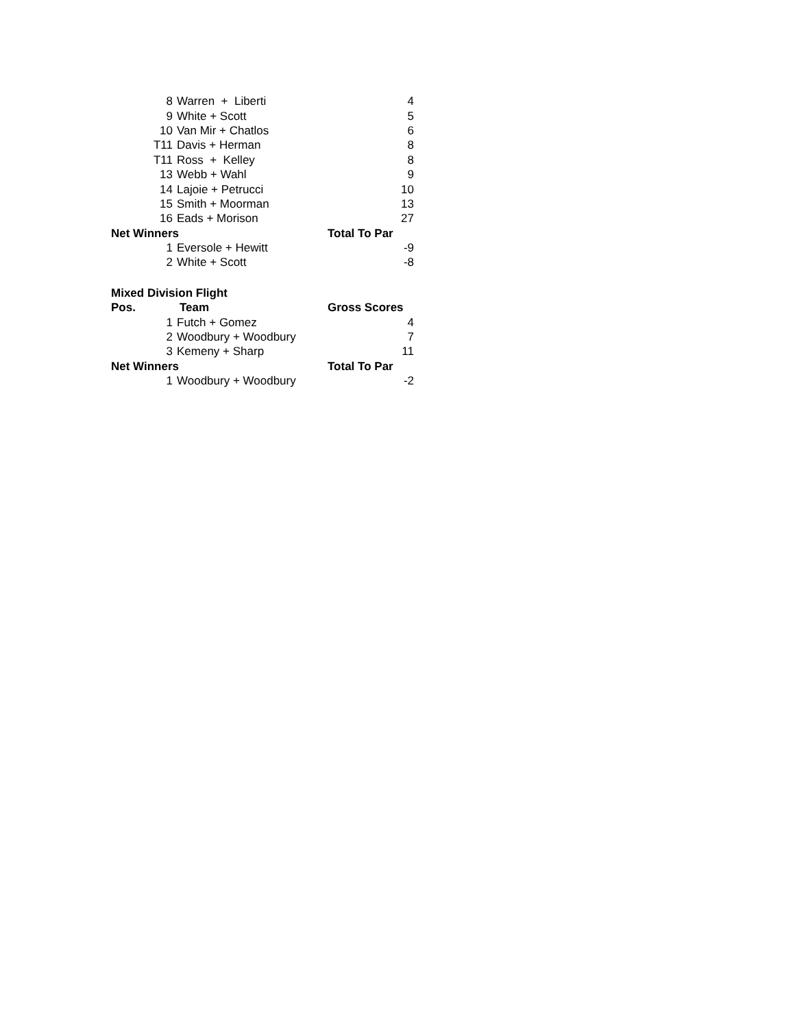| 8 | Warren + Liberti | 4 |
| 9 | White + Scott | 5 |
| 10 | Van Mir + Chatlos | 6 |
| T11 | Davis + Herman | 8 |
| T11 | Ross + Kelley | 8 |
| 13 | Webb + Wahl | 9 |
| 14 | Lajoie + Petrucci | 10 |
| 15 | Smith + Moorman | 13 |
| 16 | Eads + Morison | 27 |
| Net Winners | | Total To Par |
| 1 | Eversole + Hewitt | -9 |
| 2 | White + Scott | -8 |
| Mixed Division Flight | | |
| Pos. | Team | Gross Scores |
| 1 | Futch + Gomez | 4 |
| 2 | Woodbury + Woodbury | 7 |
| 3 | Kemeny + Sharp | 11 |
| Net Winners | | Total To Par |
| 1 | Woodbury + Woodbury | -2 |